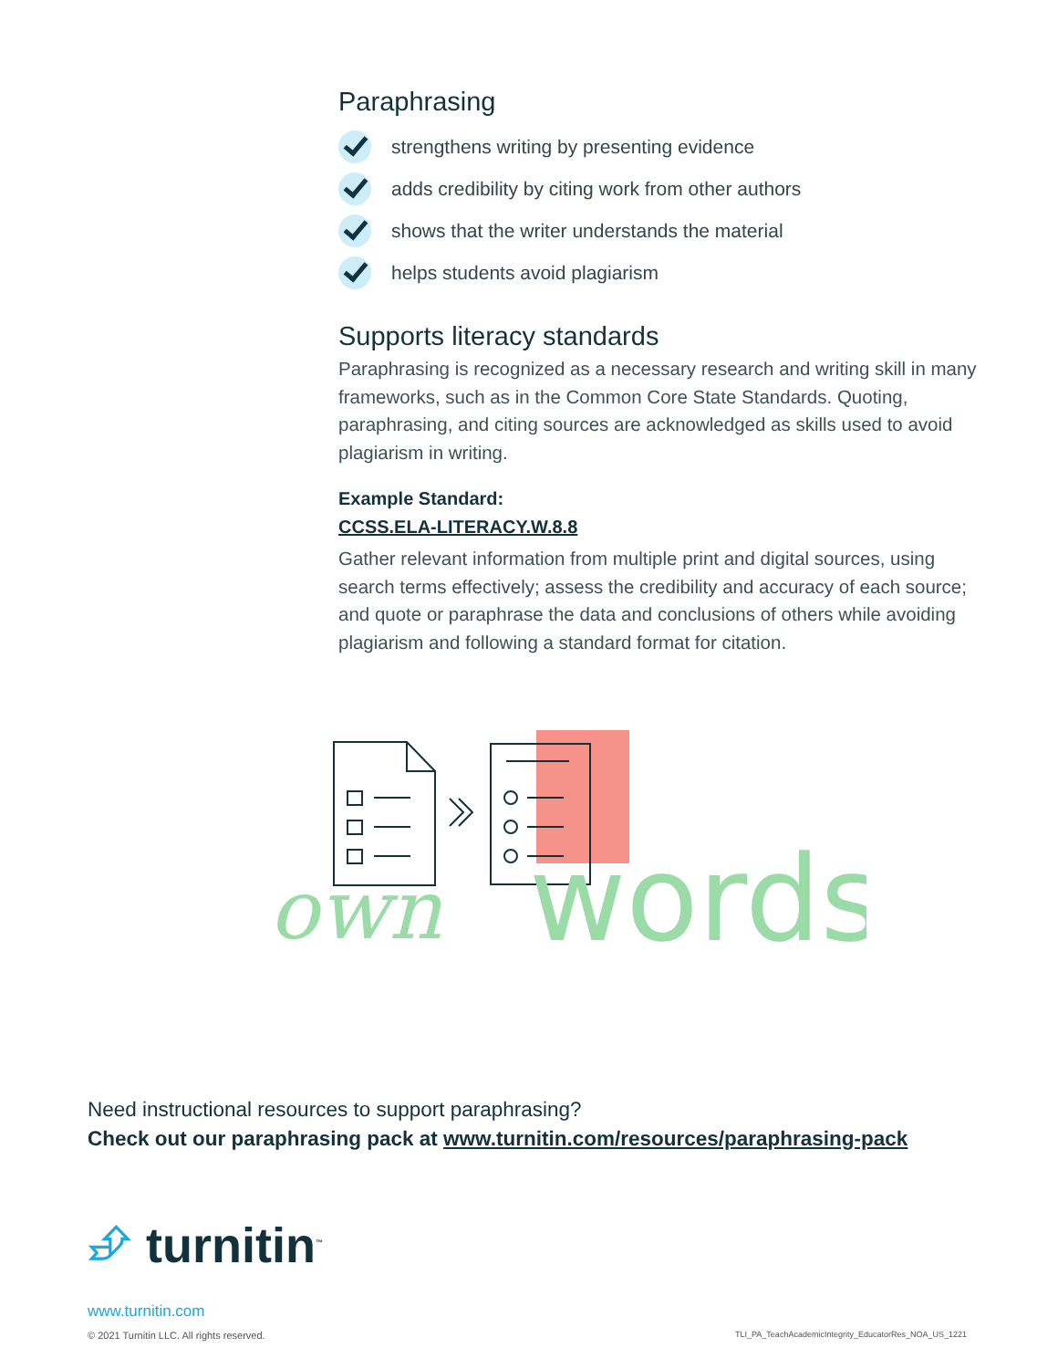Paraphrasing
strengthens writing by presenting evidence
adds credibility by citing work from other authors
shows that the writer understands the material
helps students avoid plagiarism
Supports literacy standards
Paraphrasing is recognized as a necessary research and writing skill in many frameworks, such as in the Common Core State Standards. Quoting, paraphrasing, and citing sources are acknowledged as skills used to avoid plagiarism in writing.
Example Standard:
CCSS.ELA-LITERACY.W.8.8
Gather relevant information from multiple print and digital sources, using search terms effectively; assess the credibility and accuracy of each source; and quote or paraphrase the data and conclusions of others while avoiding plagiarism and following a standard format for citation.
own
words
Need instructional resources to support paraphrasing?
Check out our paraphrasing pack at www.turnitin.com/resources/paraphrasing-pack
⮵ turnitin<sup>™</sup>
www.turnitin.com
© 2021 Turnitin LLC. All rights reserved.
TLI_PA_TeachAcademicIntegrity_EducatorRes_NOA_US_1221